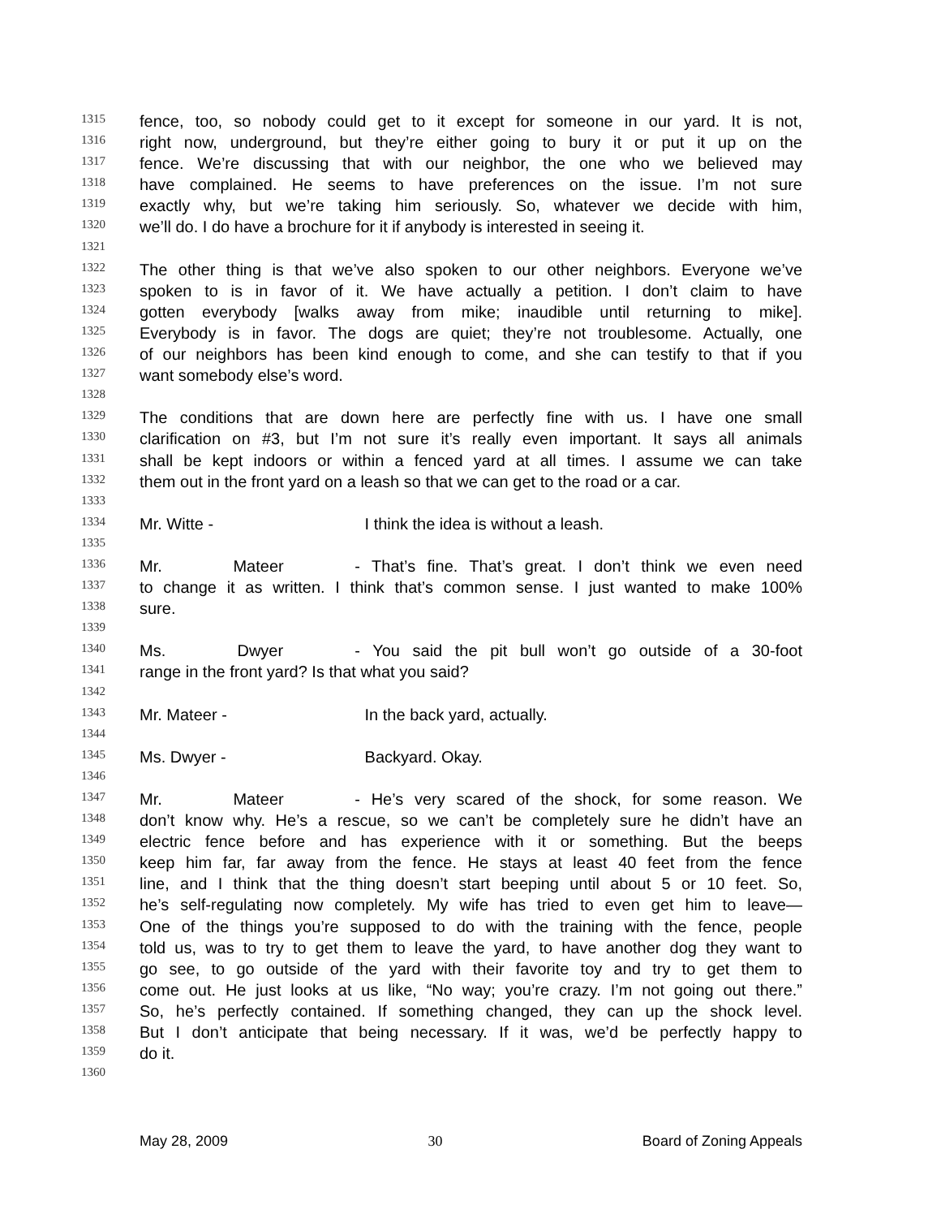1315 fence, too, so nobody could get to it except for someone in our yard. It is not,
1316 right now, underground, but they’re either going to bury it or put it up on the
1317 fence. We’re discussing that with our neighbor, the one who we believed may
1318 have complained. He seems to have preferences on the issue. I’m not sure
1319 exactly why, but we’re taking him seriously. So, whatever we decide with him,
1320 we’ll do. I do have a brochure for it if anybody is interested in seeing it.
1321
1322 The other thing is that we’ve also spoken to our other neighbors. Everyone we’ve
1323 spoken to is in favor of it. We have actually a petition. I don’t claim to have
1324 gotten everybody [walks away from mike; inaudible until returning to mike].
1325 Everybody is in favor. The dogs are quiet; they’re not troublesome. Actually, one
1326 of our neighbors has been kind enough to come, and she can testify to that if you
1327 want somebody else’s word.
1328
1329 The conditions that are down here are perfectly fine with us. I have one small
1330 clarification on #3, but I’m not sure it’s really even important. It says all animals
1331 shall be kept indoors or within a fenced yard at all times. I assume we can take
1332 them out in the front yard on a leash so that we can get to the road or a car.
1333
1334 Mr. Witte - I think the idea is without a leash.
1335
1336 Mr. Mateer - That’s fine. That’s great. I don’t think we even need
1337 to change it as written. I think that’s common sense. I just wanted to make 100%
1338 sure.
1339
1340 Ms. Dwyer - You said the pit bull won’t go outside of a 30-foot
1341 range in the front yard? Is that what you said?
1342
1343 Mr. Mateer - In the back yard, actually.
1344
1345 Ms. Dwyer - Backyard. Okay.
1346
1347 Mr. Mateer - He’s very scared of the shock, for some reason. We
1348 don’t know why. He’s a rescue, so we can’t be completely sure he didn’t have an
1349 electric fence before and has experience with it or something. But the beeps
1350 keep him far, far away from the fence. He stays at least 40 feet from the fence
1351 line, and I think that the thing doesn’t start beeping until about 5 or 10 feet. So,
1352 he’s self-regulating now completely. My wife has tried to even get him to leave—
1353 One of the things you’re supposed to do with the training with the fence, people
1354 told us, was to try to get them to leave the yard, to have another dog they want to
1355 go see, to go outside of the yard with their favorite toy and try to get them to
1356 come out. He just looks at us like, “No way; you’re crazy. I’m not going out there.”
1357 So, he’s perfectly contained. If something changed, they can up the shock level.
1358 But I don’t anticipate that being necessary. If it was, we’d be perfectly happy to
1359 do it.
1360
May 28, 2009 30 Board of Zoning Appeals